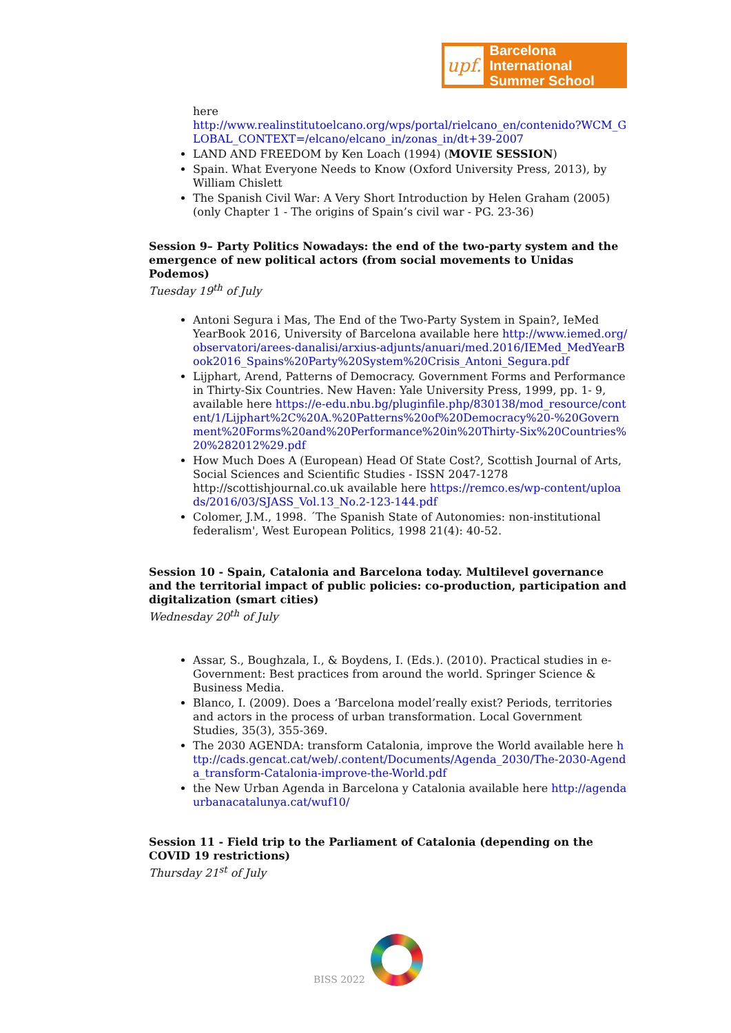upf.
Barcelona International
Summer School
here
http://www.realinstitutoelcano.org/wps/portal/rielcano_en/contenido?WCM_GLOBAL_CONTEXT=/elcano/elcano_in/zonas_in/dt+39-2007
LAND AND FREEDOM by Ken Loach (1994) (MOVIE SESSION)
Spain. What Everyone Needs to Know (Oxford University Press, 2013), by William Chislett
The Spanish Civil War: A Very Short Introduction by Helen Graham (2005) (only Chapter 1 - The origins of Spain’s civil war - PG. 23-36)
Session 9– Party Politics Nowadays: the end of the two-party system and the emergence of new political actors (from social movements to Unidas Podemos)
Tuesday 19<sup>th</sup> of July
Antoni Segura i Mas, The End of the Two-Party System in Spain?, IeMed YearBook 2016, University of Barcelona available here http://www.iemed.org/observatori/arees-danalisi/arxius-adjunts/anuari/med.2016/IEMed_MedYearBook2016_Spains%20Party%20System%20Crisis_Antoni_Segura.pdf
Lijphart, Arend, Patterns of Democracy. Government Forms and Performance in Thirty-Six Countries. New Haven: Yale University Press, 1999, pp. 1- 9, available here https://e-edu.nbu.bg/pluginfile.php/830138/mod_resource/content/1/Lijphart%2C%20A.%20Patterns%20of%20Democracy%20-%20Government%20Forms%20and%20Performance%20in%20Thirty-Six%20Countries%20%282012%29.pdf
How Much Does A (European) Head Of State Cost?, Scottish Journal of Arts, Social Sciences and Scientific Studies - ISSN 2047-1278 http://scottishjournal.co.uk available here https://remco.es/wp-content/uploads/2016/03/SJASS_Vol.13_No.2-123-144.pdf
Colomer, J.M., 1998. ´The Spanish State of Autonomies: non-institutional federalism', West European Politics, 1998 21(4): 40-52.
Session 10 - Spain, Catalonia and Barcelona today. Multilevel governance and the territorial impact of public policies: co-production, participation and digitalization (smart cities)
Wednesday 20<sup>th</sup> of July
Assar, S., Boughzala, I., & Boydens, I. (Eds.). (2010). Practical studies in e-Government: Best practices from around the world. Springer Science & Business Media.
Blanco, I. (2009). Does a ‘Barcelona model’really exist? Periods, territories and actors in the process of urban transformation. Local Government Studies, 35(3), 355-369.
The 2030 AGENDA: transform Catalonia, improve the World available here http://cads.gencat.cat/web/.content/Documents/Agenda_2030/The-2030-Agenda_transform-Catalonia-improve-the-World.pdf
the New Urban Agenda in Barcelona y Catalonia available here http://agendaurbanacatalunya.cat/wuf10/
Session 11 - Field trip to the Parliament of Catalonia (depending on the COVID 19 restrictions)
Thursday 21<sup>st</sup> of July
BISS 2022